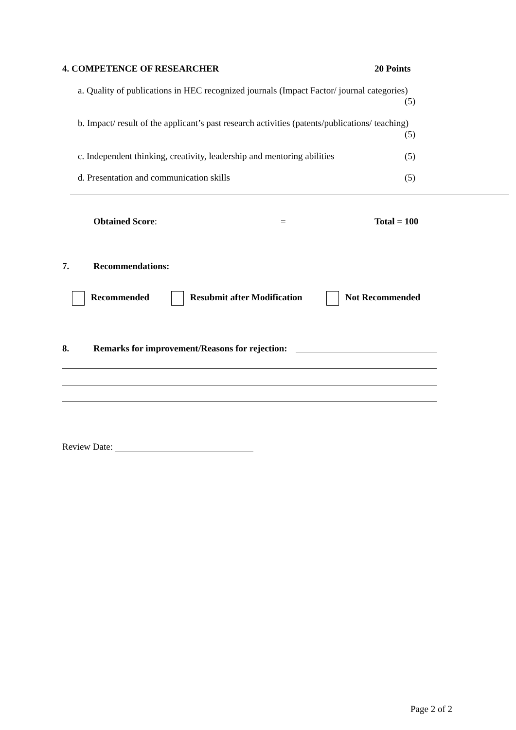4. COMPETENCE OF RESEARCHER 20 Points
a. Quality of publications in HEC recognized journals (Impact Factor/ journal categories)
(5)
b. Impact/ result of the applicant’s past research activities (patents/publications/ teaching)
(5)
c. Independent thinking, creativity, leadership and mentoring abilities
(5)
d. Presentation and communication skills
(5)
Obtained Score: = Total = 100
7. Recommendations:
Recommended Resubmit after Modification Not Recommended
8.
Remarks for improvement/Reasons for rejection:
Review Date:
Page 2 of 2